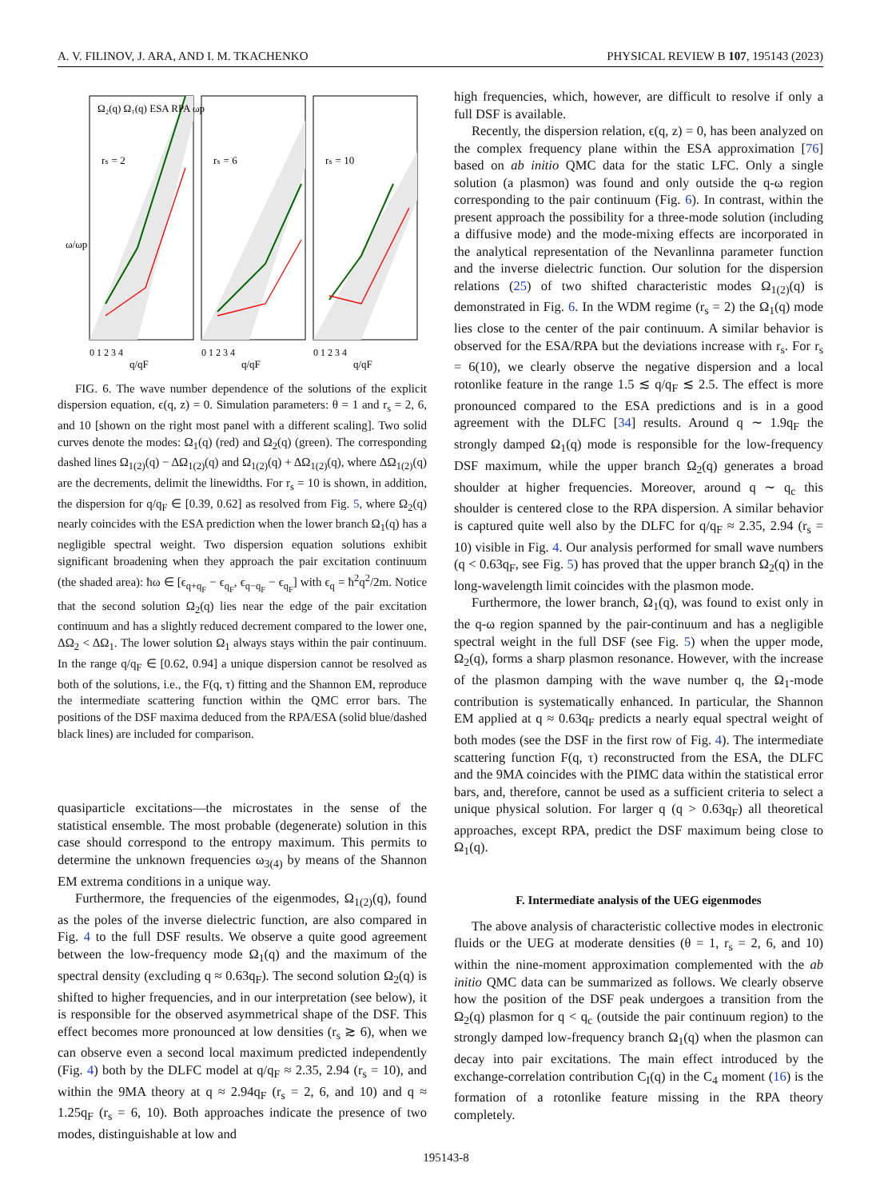A. V. FILINOV, J. ARA, AND I. M. TKACHENKO PHYSICAL REVIEW B 107, 195143 (2023)
Ω₂(q) Ω₁(q) ESA RPA ωp
rₛ = 2
rₛ = 6
rₛ = 10
ω/ωp
0 1 2 3 4
0 1 2 3 4
0 1 2 3 4
q/qF
q/qF
q/qF
FIG. 6. The wave number dependence of the solutions of the explicit dispersion equation, ϵ(q, z) = 0. Simulation parameters: θ = 1 and r<sub>s</sub> = 2, 6, and 10 [shown on the right most panel with a different scaling]. Two solid curves denote the modes: Ω<sub>1</sub>(q) (red) and Ω<sub>2</sub>(q) (green). The corresponding dashed lines Ω<sub>1(2)</sub>(q) − ΔΩ<sub>1(2)</sub>(q) and Ω<sub>1(2)</sub>(q) + ΔΩ<sub>1(2)</sub>(q), where ΔΩ<sub>1(2)</sub>(q) are the decrements, delimit the linewidths. For r<sub>s</sub> = 10 is shown, in addition, the dispersion for q/q<sub>F</sub> ∈ [0.39, 0.62] as resolved from Fig. 5, where Ω<sub>2</sub>(q) nearly coincides with the ESA prediction when the lower branch Ω<sub>1</sub>(q) has a negligible spectral weight. Two dispersion equation solutions exhibit significant broadening when they approach the pair excitation continuum (the shaded area): ħω ∈ [ϵ<sub>q+q<sub>F</sub></sub> − ϵ<sub>q<sub>F</sub></sub>, ϵ<sub>q−q<sub>F</sub></sub> − ϵ<sub>q<sub>F</sub></sub>] with ϵ<sub>q</sub> = ħ<sup>2</sup>q<sup>2</sup>/2m. Notice that the second solution Ω<sub>2</sub>(q) lies near the edge of the pair excitation continuum and has a slightly reduced decrement compared to the lower one, ΔΩ<sub>2</sub> < ΔΩ<sub>1</sub>. The lower solution Ω<sub>1</sub> always stays within the pair continuum. In the range q/q<sub>F</sub> ∈ [0.62, 0.94] a unique dispersion cannot be resolved as both of the solutions, i.e., the F(q, τ) fitting and the Shannon EM, reproduce the intermediate scattering function within the QMC error bars. The positions of the DSF maxima deduced from the RPA/ESA (solid blue/dashed black lines) are included for comparison.
quasiparticle excitations—the microstates in the sense of the statistical ensemble. The most probable (degenerate) solution in this case should correspond to the entropy maximum. This permits to determine the unknown frequencies ω<sub>3(4)</sub> by means of the Shannon EM extrema conditions in a unique way.
Furthermore, the frequencies of the eigenmodes, Ω<sub>1(2)</sub>(q), found as the poles of the inverse dielectric function, are also compared in Fig. 4 to the full DSF results. We observe a quite good agreement between the low-frequency mode Ω<sub>1</sub>(q) and the maximum of the spectral density (excluding q ≈ 0.63q<sub>F</sub>). The second solution Ω<sub>2</sub>(q) is shifted to higher frequencies, and in our interpretation (see below), it is responsible for the observed asymmetrical shape of the DSF. This effect becomes more pronounced at low densities (r<sub>s</sub> ≳ 6), when we can observe even a second local maximum predicted independently (Fig. 4) both by the DLFC model at q/q<sub>F</sub> ≈ 2.35, 2.94 (r<sub>s</sub> = 10), and within the 9MA theory at q ≈ 2.94q<sub>F</sub> (r<sub>s</sub> = 2, 6, and 10) and q ≈ 1.25q<sub>F</sub> (r<sub>s</sub> = 6, 10). Both approaches indicate the presence of two modes, distinguishable at low and
high frequencies, which, however, are difficult to resolve if only a full DSF is available.
Recently, the dispersion relation, ϵ(q, z) = 0, has been analyzed on the complex frequency plane within the ESA approximation [76] based on ab initio QMC data for the static LFC. Only a single solution (a plasmon) was found and only outside the q-ω region corresponding to the pair continuum (Fig. 6). In contrast, within the present approach the possibility for a three-mode solution (including a diffusive mode) and the mode-mixing effects are incorporated in the analytical representation of the Nevanlinna parameter function and the inverse dielectric function. Our solution for the dispersion relations (25) of two shifted characteristic modes Ω<sub>1(2)</sub>(q) is demonstrated in Fig. 6. In the WDM regime (r<sub>s</sub> = 2) the Ω<sub>1</sub>(q) mode lies close to the center of the pair continuum. A similar behavior is observed for the ESA/RPA but the deviations increase with r<sub>s</sub>. For r<sub>s</sub> = 6(10), we clearly observe the negative dispersion and a local rotonlike feature in the range 1.5 ≲ q/q<sub>F</sub> ≲ 2.5. The effect is more pronounced compared to the ESA predictions and is in a good agreement with the DLFC [34] results. Around q ∼ 1.9q<sub>F</sub> the strongly damped Ω<sub>1</sub>(q) mode is responsible for the low-frequency DSF maximum, while the upper branch Ω<sub>2</sub>(q) generates a broad shoulder at higher frequencies. Moreover, around q ∼ q<sub>c</sub> this shoulder is centered close to the RPA dispersion. A similar behavior is captured quite well also by the DLFC for q/q<sub>F</sub> ≈ 2.35, 2.94 (r<sub>s</sub> = 10) visible in Fig. 4. Our analysis performed for small wave numbers (q < 0.63q<sub>F</sub>, see Fig. 5) has proved that the upper branch Ω<sub>2</sub>(q) in the long-wavelength limit coincides with the plasmon mode.
Furthermore, the lower branch, Ω<sub>1</sub>(q), was found to exist only in the q-ω region spanned by the pair-continuum and has a negligible spectral weight in the full DSF (see Fig. 5) when the upper mode, Ω<sub>2</sub>(q), forms a sharp plasmon resonance. However, with the increase of the plasmon damping with the wave number q, the Ω<sub>1</sub>-mode contribution is systematically enhanced. In particular, the Shannon EM applied at q ≈ 0.63q<sub>F</sub> predicts a nearly equal spectral weight of both modes (see the DSF in the first row of Fig. 4). The intermediate scattering function F(q, τ) reconstructed from the ESA, the DLFC and the 9MA coincides with the PIMC data within the statistical error bars, and, therefore, cannot be used as a sufficient criteria to select a unique physical solution. For larger q (q > 0.63q<sub>F</sub>) all theoretical approaches, except RPA, predict the DSF maximum being close to Ω<sub>1</sub>(q).
F. Intermediate analysis of the UEG eigenmodes
The above analysis of characteristic collective modes in electronic fluids or the UEG at moderate densities (θ = 1, r<sub>s</sub> = 2, 6, and 10) within the nine-moment approximation complemented with the ab initio QMC data can be summarized as follows. We clearly observe how the position of the DSF peak undergoes a transition from the Ω<sub>2</sub>(q) plasmon for q < q<sub>c</sub> (outside the pair continuum region) to the strongly damped low-frequency branch Ω<sub>1</sub>(q) when the plasmon can decay into pair excitations. The main effect introduced by the exchange-correlation contribution C<sub>I</sub>(q) in the C<sub>4</sub> moment (16) is the formation of a rotonlike feature missing in the RPA theory completely.
195143-8